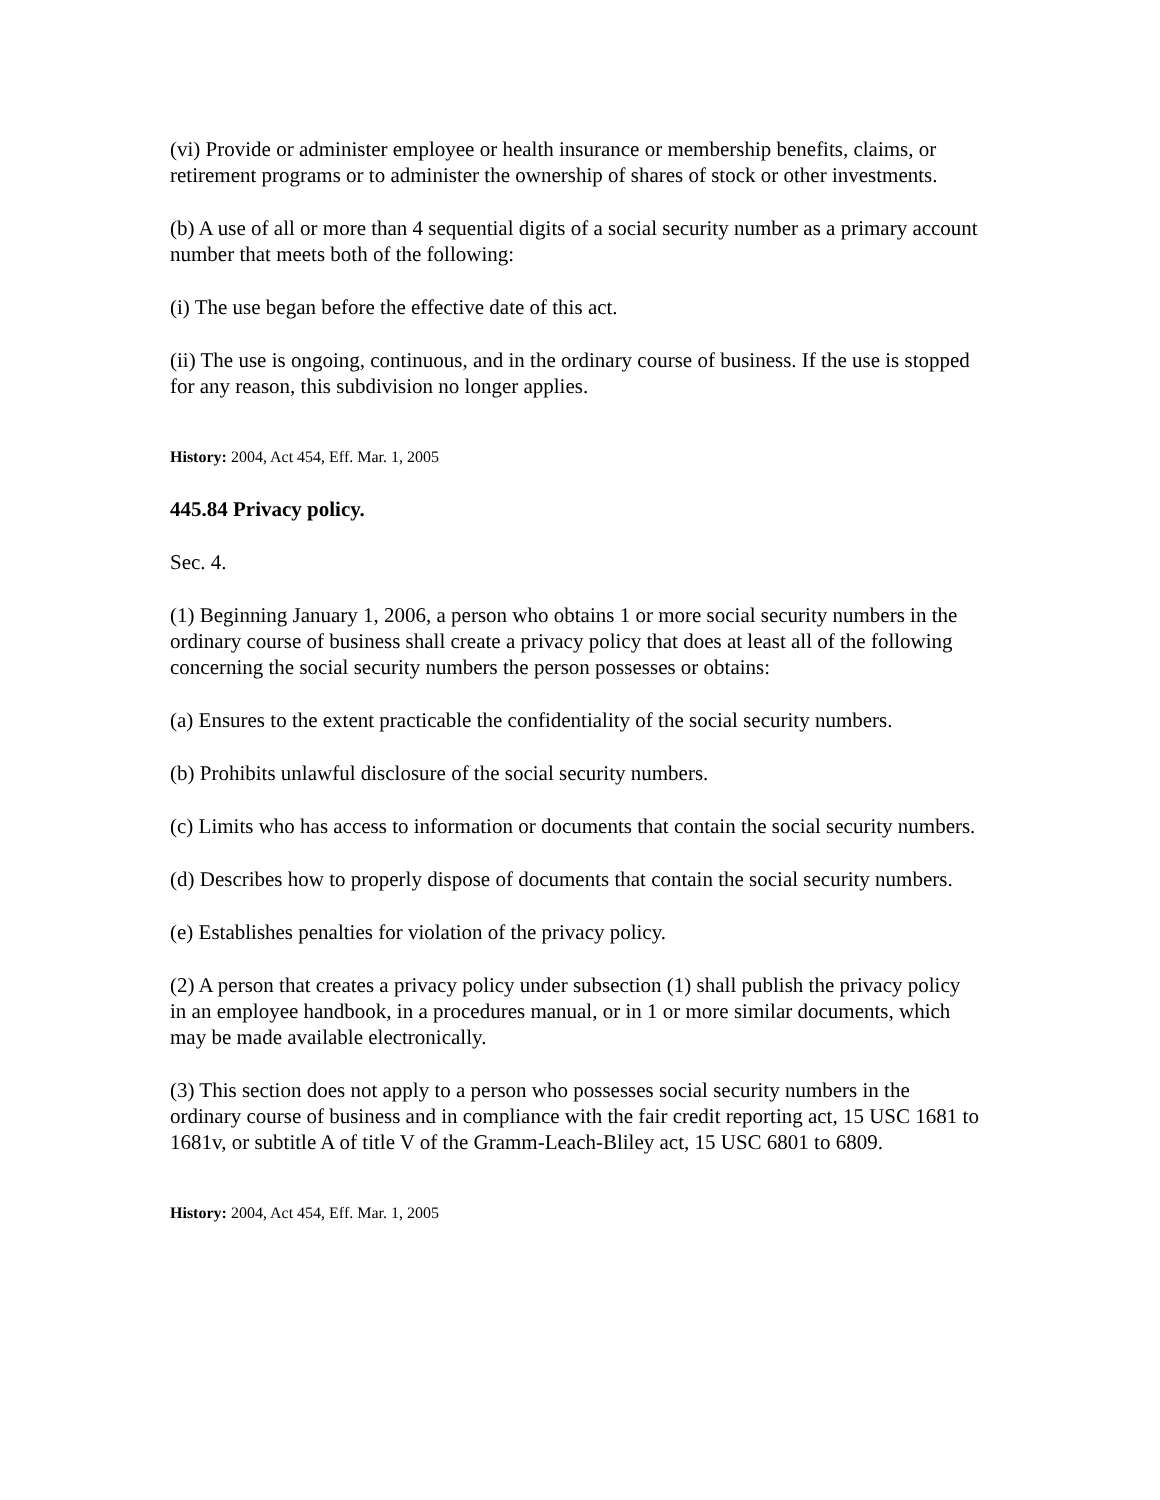(vi) Provide or administer employee or health insurance or membership benefits, claims, or retirement programs or to administer the ownership of shares of stock or other investments.
(b) A use of all or more than 4 sequential digits of a social security number as a primary account number that meets both of the following:
(i) The use began before the effective date of this act.
(ii) The use is ongoing, continuous, and in the ordinary course of business. If the use is stopped for any reason, this subdivision no longer applies.
History: 2004, Act 454, Eff. Mar. 1, 2005
445.84 Privacy policy.
Sec. 4.
(1) Beginning January 1, 2006, a person who obtains 1 or more social security numbers in the ordinary course of business shall create a privacy policy that does at least all of the following concerning the social security numbers the person possesses or obtains:
(a) Ensures to the extent practicable the confidentiality of the social security numbers.
(b) Prohibits unlawful disclosure of the social security numbers.
(c) Limits who has access to information or documents that contain the social security numbers.
(d) Describes how to properly dispose of documents that contain the social security numbers.
(e) Establishes penalties for violation of the privacy policy.
(2) A person that creates a privacy policy under subsection (1) shall publish the privacy policy in an employee handbook, in a procedures manual, or in 1 or more similar documents, which may be made available electronically.
(3) This section does not apply to a person who possesses social security numbers in the ordinary course of business and in compliance with the fair credit reporting act, 15 USC 1681 to 1681v, or subtitle A of title V of the Gramm-Leach-Bliley act, 15 USC 6801 to 6809.
History: 2004, Act 454, Eff. Mar. 1, 2005